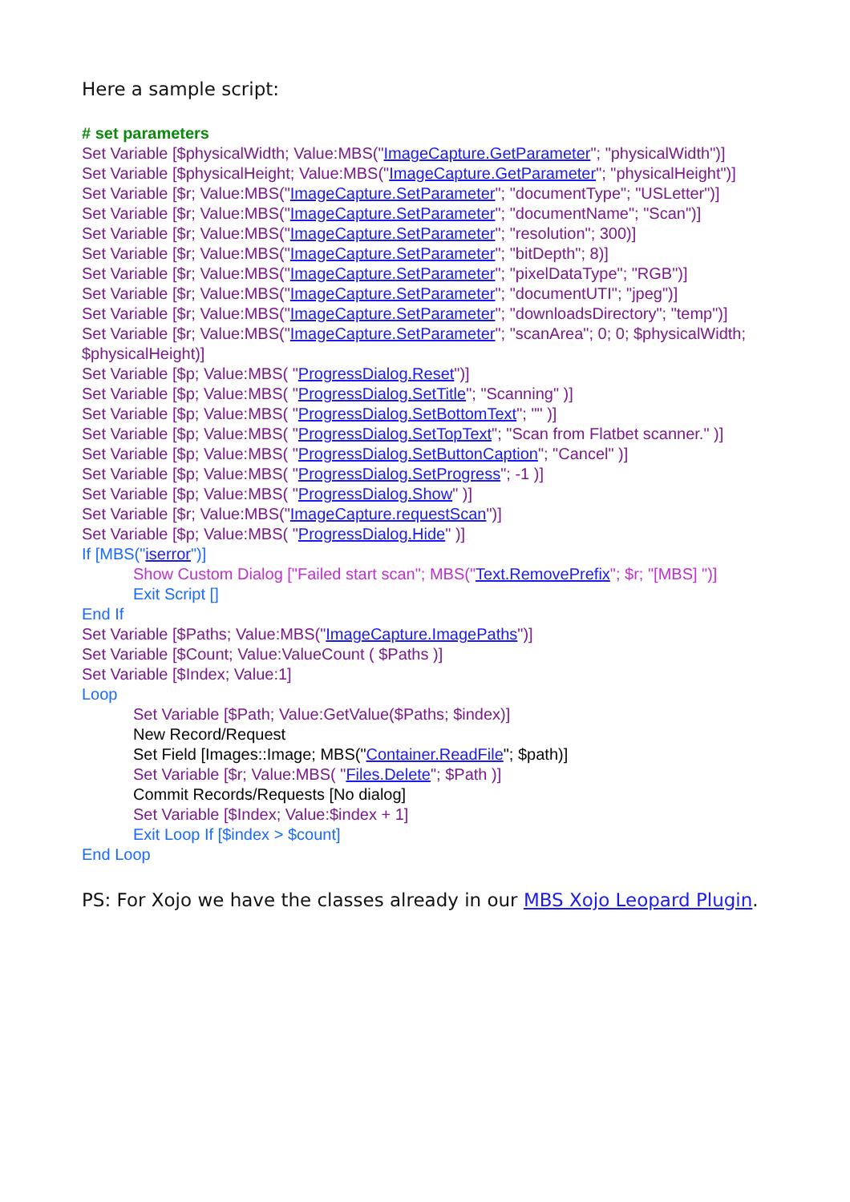Here a sample script:
# set parameters
Set Variable [$physicalWidth; Value:MBS("ImageCapture.GetParameter"; "physicalWidth")]
Set Variable [$physicalHeight; Value:MBS("ImageCapture.GetParameter"; "physicalHeight")]
Set Variable [$r; Value:MBS("ImageCapture.SetParameter"; "documentType"; "USLetter")]
Set Variable [$r; Value:MBS("ImageCapture.SetParameter"; "documentName"; "Scan")]
Set Variable [$r; Value:MBS("ImageCapture.SetParameter"; "resolution"; 300)]
Set Variable [$r; Value:MBS("ImageCapture.SetParameter"; "bitDepth"; 8)]
Set Variable [$r; Value:MBS("ImageCapture.SetParameter"; "pixelDataType"; "RGB")]
Set Variable [$r; Value:MBS("ImageCapture.SetParameter"; "documentUTI"; "jpeg")]
Set Variable [$r; Value:MBS("ImageCapture.SetParameter"; "downloadsDirectory"; "temp")]
Set Variable [$r; Value:MBS("ImageCapture.SetParameter"; "scanArea"; 0; 0; $physicalWidth; $physicalHeight)]
Set Variable [$p; Value:MBS( "ProgressDialog.Reset")]
Set Variable [$p; Value:MBS( "ProgressDialog.SetTitle"; "Scanning" )]
Set Variable [$p; Value:MBS( "ProgressDialog.SetBottomText"; "" )]
Set Variable [$p; Value:MBS( "ProgressDialog.SetTopText"; "Scan from Flatbet scanner." )]
Set Variable [$p; Value:MBS( "ProgressDialog.SetButtonCaption"; "Cancel" )]
Set Variable [$p; Value:MBS( "ProgressDialog.SetProgress"; -1 )]
Set Variable [$p; Value:MBS( "ProgressDialog.Show" )]
Set Variable [$r; Value:MBS("ImageCapture.requestScan")]
Set Variable [$p; Value:MBS( "ProgressDialog.Hide" )]
If [MBS("iserror")]
Show Custom Dialog ["Failed start scan"; MBS("Text.RemovePrefix"; $r; "[MBS] ")]
Exit Script []
End If
Set Variable [$Paths; Value:MBS("ImageCapture.ImagePaths")]
Set Variable [$Count; Value:ValueCount ( $Paths )]
Set Variable [$Index; Value:1]
Loop
Set Variable [$Path; Value:GetValue($Paths; $index)]
New Record/Request
Set Field [Images::Image; MBS("Container.ReadFile"; $path)]
Set Variable [$r; Value:MBS( "Files.Delete"; $Path )]
Commit Records/Requests [No dialog]
Set Variable [$Index; Value:$index + 1]
Exit Loop If [$index > $count]
End Loop
PS: For Xojo we have the classes already in our MBS Xojo Leopard Plugin.